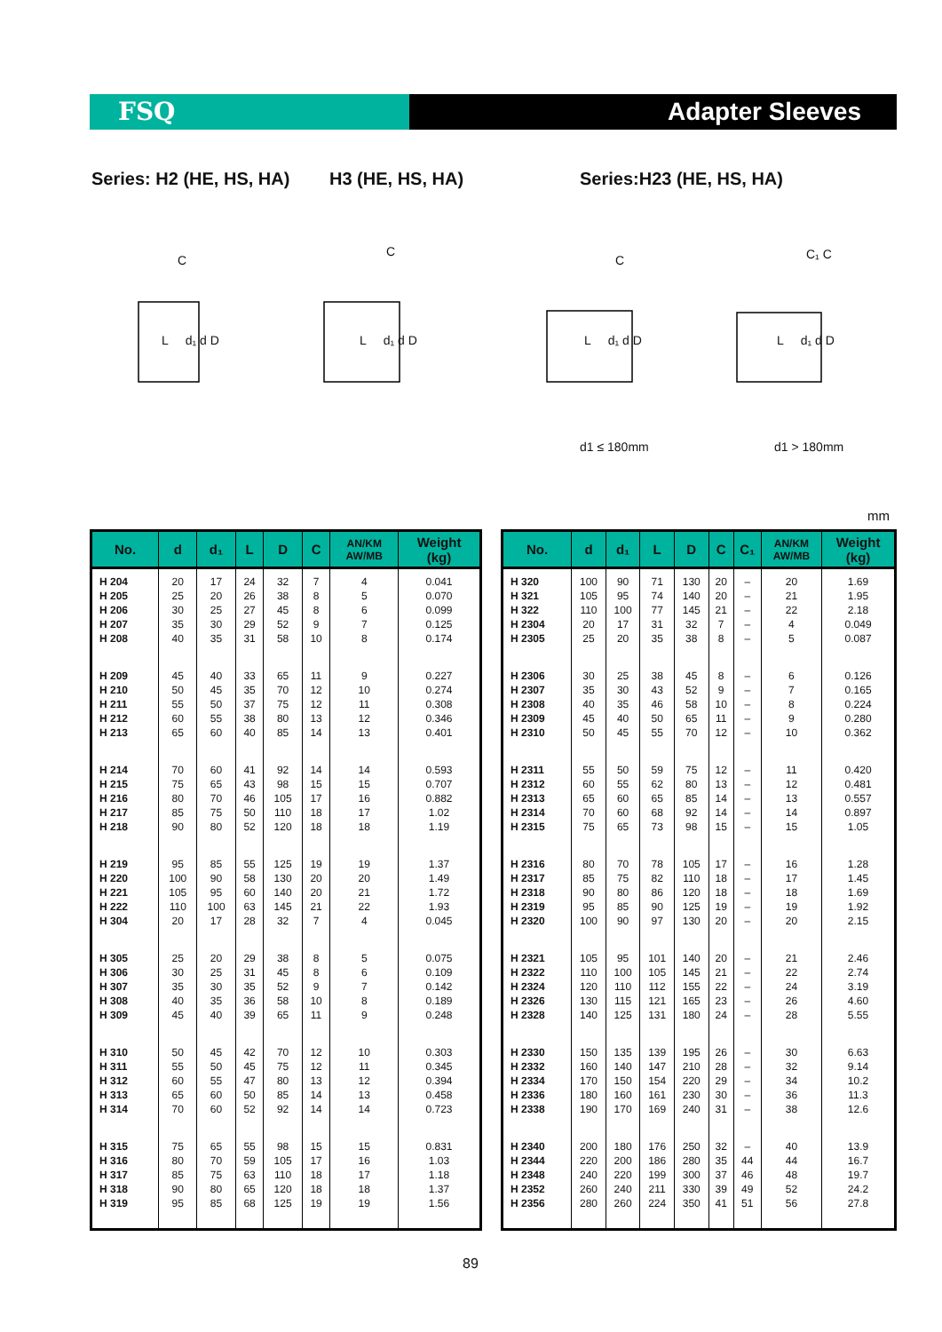FSQ Adapter Sleeves
Series: H2 (HE, HS, HA) H3 (HE, HS, HA) Series:H23 (HE, HS, HA)
L d₁ d D L d₁ d D L d₁ d D L d₁ d D
C
C
C C₁ C
d1 ≤ 180mm d1 > 180mm
mm
| No. | d | d₁ | L | D | C | AN/KM AW/MB | Weight (kg) |
| --- | --- | --- | --- | --- | --- | --- | --- |
| H 204 H 205 H 206 H 207 H 208 | 20 25 30 35 40 | 17 20 25 30 35 | 24 26 27 29 31 | 32 38 45 52 58 | 7 8 8 9 10 | 4 5 6 7 8 | 0.041 0.070 0.099 0.125 0.174 |
| H 209 H 210 H 211 H 212 H 213 | 45 50 55 60 65 | 40 45 50 55 60 | 33 35 37 38 40 | 65 70 75 80 85 | 11 12 12 13 14 | 9 10 11 12 13 | 0.227 0.274 0.308 0.346 0.401 |
| H 214 H 215 H 216 H 217 H 218 | 70 75 80 85 90 | 60 65 70 75 80 | 41 43 46 50 52 | 92 98 105 110 120 | 14 15 17 18 18 | 14 15 16 17 18 | 0.593 0.707 0.882 1.02 1.19 |
| H 219 H 220 H 221 H 222 H 304 | 95 100 105 110 20 | 85 90 95 100 17 | 55 58 60 63 28 | 125 130 140 145 32 | 19 20 20 21 7 | 19 20 21 22 4 | 1.37 1.49 1.72 1.93 0.045 |
| H 305 H 306 H 307 H 308 H 309 | 25 30 35 40 45 | 20 25 30 35 40 | 29 31 35 36 39 | 38 45 52 58 65 | 8 8 9 10 11 | 5 6 7 8 9 | 0.075 0.109 0.142 0.189 0.248 |
| H 310 H 311 H 312 H 313 H 314 | 50 55 60 65 70 | 45 50 55 60 60 | 42 45 47 50 52 | 70 75 80 85 92 | 12 12 13 14 14 | 10 11 12 13 14 | 0.303 0.345 0.394 0.458 0.723 |
| H 315 H 316 H 317 H 318 H 319 | 75 80 85 90 95 | 65 70 75 80 85 | 55 59 63 65 68 | 98 105 110 120 125 | 15 17 18 18 19 | 15 16 17 18 19 | 0.831 1.03 1.18 1.37 1.56 |
| No. | d | d₁ | L | D | C | C₁ | AN/KM AW/MB | Weight (kg) |
| --- | --- | --- | --- | --- | --- | --- | --- | --- |
| H 320 H 321 H 322 H 2304 H 2305 | 100 105 110 20 25 | 90 95 100 17 20 | 71 74 77 31 35 | 130 140 145 32 38 | 20 20 21 7 8 | – – – – – | 20 21 22 4 5 | 1.69 1.95 2.18 0.049 0.087 |
| H 2306 H 2307 H 2308 H 2309 H 2310 | 30 35 40 45 50 | 25 30 35 40 45 | 38 43 46 50 55 | 45 52 58 65 70 | 8 9 10 11 12 | – – – – – | 6 7 8 9 10 | 0.126 0.165 0.224 0.280 0.362 |
| H 2311 H 2312 H 2313 H 2314 H 2315 | 55 60 65 70 75 | 50 55 60 60 65 | 59 62 65 68 73 | 75 80 85 92 98 | 12 13 14 14 15 | – – – – – | 11 12 13 14 15 | 0.420 0.481 0.557 0.897 1.05 |
| H 2316 H 2317 H 2318 H 2319 H 2320 | 80 85 90 95 100 | 70 75 80 85 90 | 78 82 86 90 97 | 105 110 120 125 130 | 17 18 18 19 20 | – – – – – | 16 17 18 19 20 | 1.28 1.45 1.69 1.92 2.15 |
| H 2321 H 2322 H 2324 H 2326 H 2328 | 105 110 120 130 140 | 95 100 110 115 125 | 101 105 112 121 131 | 140 145 155 165 180 | 20 21 22 23 24 | – – – – – | 21 22 24 26 28 | 2.46 2.74 3.19 4.60 5.55 |
| H 2330 H 2332 H 2334 H 2336 H 2338 | 150 160 170 180 190 | 135 140 150 160 170 | 139 147 154 161 169 | 195 210 220 230 240 | 26 28 29 30 31 | – – – – – | 30 32 34 36 38 | 6.63 9.14 10.2 11.3 12.6 |
| H 2340 H 2344 H 2348 H 2352 H 2356 | 200 220 240 260 280 | 180 200 220 240 260 | 176 186 199 211 224 | 250 280 300 330 350 | 32 35 37 39 41 | – 44 46 49 51 | 40 44 48 52 56 | 13.9 16.7 19.7 24.2 27.8 |
89